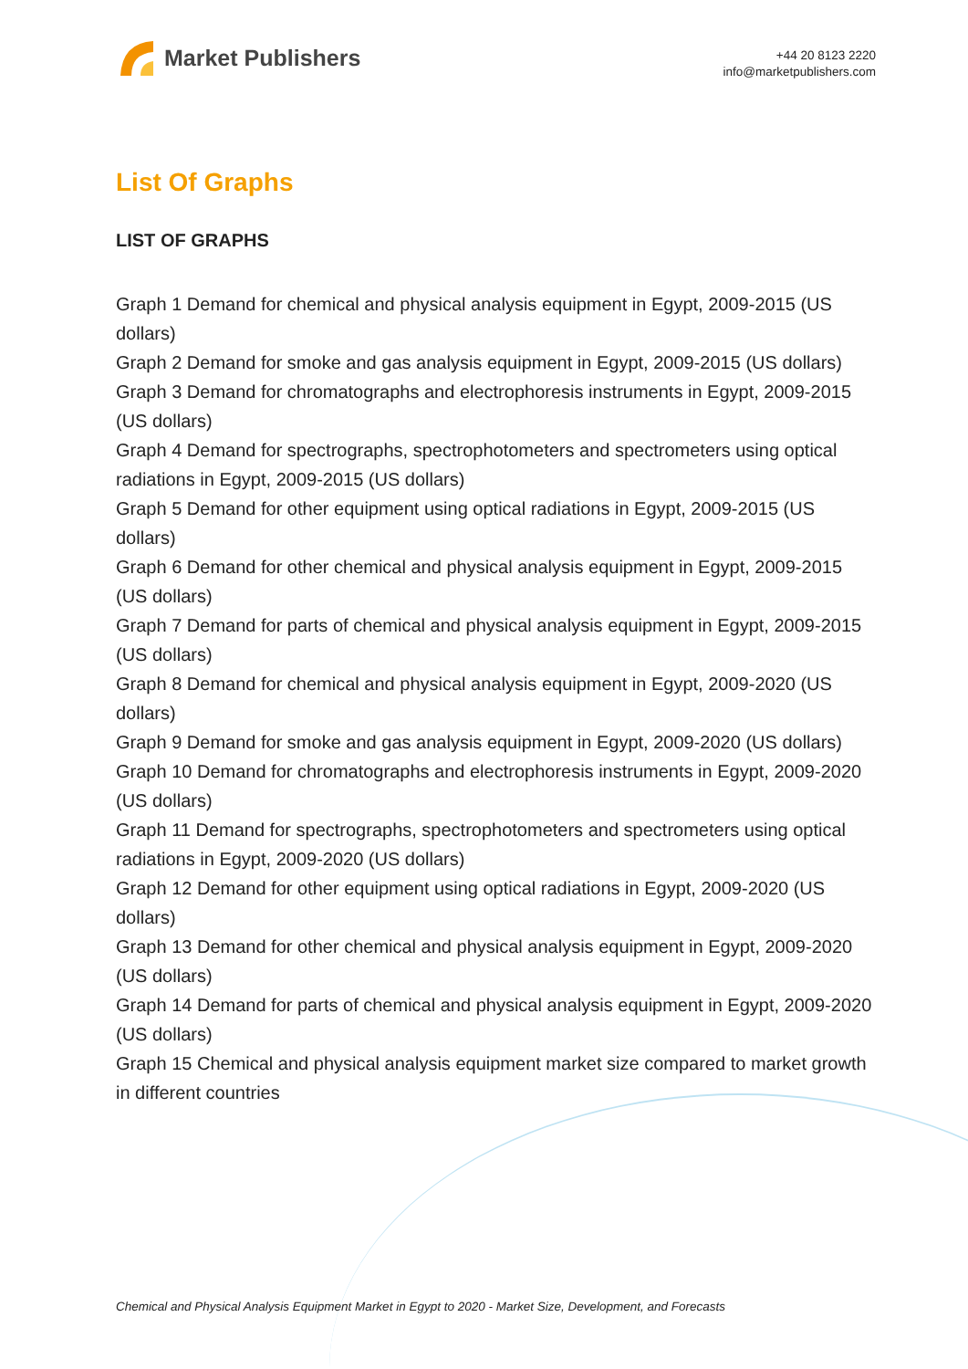Market Publishers
+44 20 8123 2220
info@marketpublishers.com
List Of Graphs
LIST OF GRAPHS
Graph 1 Demand for chemical and physical analysis equipment in Egypt, 2009-2015 (US dollars)
Graph 2 Demand for smoke and gas analysis equipment in Egypt, 2009-2015 (US dollars)
Graph 3 Demand for chromatographs and electrophoresis instruments in Egypt, 2009-2015 (US dollars)
Graph 4 Demand for spectrographs, spectrophotometers and spectrometers using optical radiations in Egypt, 2009-2015 (US dollars)
Graph 5 Demand for other equipment using optical radiations in Egypt, 2009-2015 (US dollars)
Graph 6 Demand for other chemical and physical analysis equipment in Egypt, 2009-2015 (US dollars)
Graph 7 Demand for parts of chemical and physical analysis equipment in Egypt, 2009-2015 (US dollars)
Graph 8 Demand for chemical and physical analysis equipment in Egypt, 2009-2020 (US dollars)
Graph 9 Demand for smoke and gas analysis equipment in Egypt, 2009-2020 (US dollars)
Graph 10 Demand for chromatographs and electrophoresis instruments in Egypt, 2009-2020 (US dollars)
Graph 11 Demand for spectrographs, spectrophotometers and spectrometers using optical radiations in Egypt, 2009-2020 (US dollars)
Graph 12 Demand for other equipment using optical radiations in Egypt, 2009-2020 (US dollars)
Graph 13 Demand for other chemical and physical analysis equipment in Egypt, 2009-2020 (US dollars)
Graph 14 Demand for parts of chemical and physical analysis equipment in Egypt, 2009-2020 (US dollars)
Graph 15 Chemical and physical analysis equipment market size compared to market growth in different countries
Chemical and Physical Analysis Equipment Market in Egypt to 2020 - Market Size, Development, and Forecasts